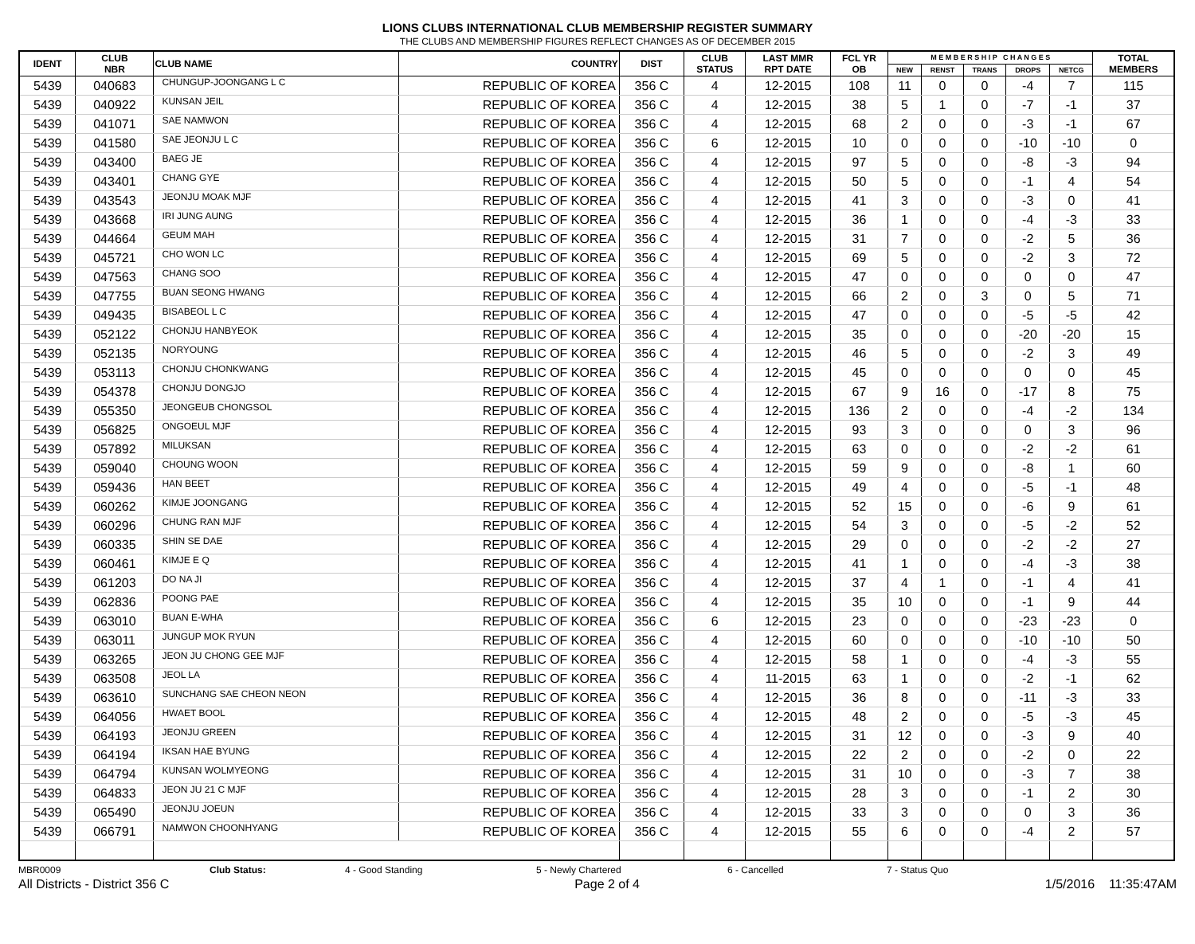LIONS CLUBS INTERNATIONAL CLUB MEMBERSHIP REGISTER SUMMARY
THE CLUBS AND MEMBERSHIP FIGURES REFLECT CHANGES AS OF DECEMBER 2015
| IDENT | CLUB NBR | CLUB NAME | COUNTRY | DIST | CLUB STATUS | LAST MMR RPT DATE | FCL YR OB | M E M B E R S H I P C H A N G E S | | | | | TOTAL MEMBERS |
| --- | --- | --- | --- | --- | --- | --- | --- | --- | --- | --- | --- | --- | --- |
| | | | | | | | | NEW | RENST | TRANS | DROPS | NETCG | |
| 5439 | 040683 | CHUNGUP-JOONGANG L C | REPUBLIC OF KOREA | 356 C | 4 | 12-2015 | 108 | 11 | 0 | 0 | -4 | 7 | 115 |
| 5439 | 040922 | KUNSAN JEIL | REPUBLIC OF KOREA | 356 C | 4 | 12-2015 | 38 | 5 | 1 | 0 | -7 | -1 | 37 |
| 5439 | 041071 | SAE NAMWON | REPUBLIC OF KOREA | 356 C | 4 | 12-2015 | 68 | 2 | 0 | 0 | -3 | -1 | 67 |
| 5439 | 041580 | SAE JEONJU L C | REPUBLIC OF KOREA | 356 C | 6 | 12-2015 | 10 | 0 | 0 | 0 | -10 | -10 | 0 |
| 5439 | 043400 | BAEG JE | REPUBLIC OF KOREA | 356 C | 4 | 12-2015 | 97 | 5 | 0 | 0 | -8 | -3 | 94 |
| 5439 | 043401 | CHANG GYE | REPUBLIC OF KOREA | 356 C | 4 | 12-2015 | 50 | 5 | 0 | 0 | -1 | 4 | 54 |
| 5439 | 043543 | JEONJU MOAK MJF | REPUBLIC OF KOREA | 356 C | 4 | 12-2015 | 41 | 3 | 0 | 0 | -3 | 0 | 41 |
| 5439 | 043668 | IRI JUNG AUNG | REPUBLIC OF KOREA | 356 C | 4 | 12-2015 | 36 | 1 | 0 | 0 | -4 | -3 | 33 |
| 5439 | 044664 | GEUM MAH | REPUBLIC OF KOREA | 356 C | 4 | 12-2015 | 31 | 7 | 0 | 0 | -2 | 5 | 36 |
| 5439 | 045721 | CHO WON LC | REPUBLIC OF KOREA | 356 C | 4 | 12-2015 | 69 | 5 | 0 | 0 | -2 | 3 | 72 |
| 5439 | 047563 | CHANG SOO | REPUBLIC OF KOREA | 356 C | 4 | 12-2015 | 47 | 0 | 0 | 0 | 0 | 0 | 47 |
| 5439 | 047755 | BUAN SEONG HWANG | REPUBLIC OF KOREA | 356 C | 4 | 12-2015 | 66 | 2 | 0 | 3 | 0 | 5 | 71 |
| 5439 | 049435 | BISABEOL L C | REPUBLIC OF KOREA | 356 C | 4 | 12-2015 | 47 | 0 | 0 | 0 | -5 | -5 | 42 |
| 5439 | 052122 | CHONJU HANBYEOK | REPUBLIC OF KOREA | 356 C | 4 | 12-2015 | 35 | 0 | 0 | 0 | -20 | -20 | 15 |
| 5439 | 052135 | NORYOUNG | REPUBLIC OF KOREA | 356 C | 4 | 12-2015 | 46 | 5 | 0 | 0 | -2 | 3 | 49 |
| 5439 | 053113 | CHONJU CHONKWANG | REPUBLIC OF KOREA | 356 C | 4 | 12-2015 | 45 | 0 | 0 | 0 | 0 | 0 | 45 |
| 5439 | 054378 | CHONJU DONGJO | REPUBLIC OF KOREA | 356 C | 4 | 12-2015 | 67 | 9 | 16 | 0 | -17 | 8 | 75 |
| 5439 | 055350 | JEONGEUB CHONGSOL | REPUBLIC OF KOREA | 356 C | 4 | 12-2015 | 136 | 2 | 0 | 0 | -4 | -2 | 134 |
| 5439 | 056825 | ONGOEUL MJF | REPUBLIC OF KOREA | 356 C | 4 | 12-2015 | 93 | 3 | 0 | 0 | 0 | 3 | 96 |
| 5439 | 057892 | MILUKSAN | REPUBLIC OF KOREA | 356 C | 4 | 12-2015 | 63 | 0 | 0 | 0 | -2 | -2 | 61 |
| 5439 | 059040 | CHOUNG WOON | REPUBLIC OF KOREA | 356 C | 4 | 12-2015 | 59 | 9 | 0 | 0 | -8 | 1 | 60 |
| 5439 | 059436 | HAN BEET | REPUBLIC OF KOREA | 356 C | 4 | 12-2015 | 49 | 4 | 0 | 0 | -5 | -1 | 48 |
| 5439 | 060262 | KIMJE JOONGANG | REPUBLIC OF KOREA | 356 C | 4 | 12-2015 | 52 | 15 | 0 | 0 | -6 | 9 | 61 |
| 5439 | 060296 | CHUNG RAN MJF | REPUBLIC OF KOREA | 356 C | 4 | 12-2015 | 54 | 3 | 0 | 0 | -5 | -2 | 52 |
| 5439 | 060335 | SHIN SE DAE | REPUBLIC OF KOREA | 356 C | 4 | 12-2015 | 29 | 0 | 0 | 0 | -2 | -2 | 27 |
| 5439 | 060461 | KIMJE E Q | REPUBLIC OF KOREA | 356 C | 4 | 12-2015 | 41 | 1 | 0 | 0 | -4 | -3 | 38 |
| 5439 | 061203 | DO NA JI | REPUBLIC OF KOREA | 356 C | 4 | 12-2015 | 37 | 4 | 1 | 0 | -1 | 4 | 41 |
| 5439 | 062836 | POONG PAE | REPUBLIC OF KOREA | 356 C | 4 | 12-2015 | 35 | 10 | 0 | 0 | -1 | 9 | 44 |
| 5439 | 063010 | BUAN E-WHA | REPUBLIC OF KOREA | 356 C | 6 | 12-2015 | 23 | 0 | 0 | 0 | -23 | -23 | 0 |
| 5439 | 063011 | JUNGUP MOK RYUN | REPUBLIC OF KOREA | 356 C | 4 | 12-2015 | 60 | 0 | 0 | 0 | -10 | -10 | 50 |
| 5439 | 063265 | JEON JU CHONG GEE MJF | REPUBLIC OF KOREA | 356 C | 4 | 12-2015 | 58 | 1 | 0 | 0 | -4 | -3 | 55 |
| 5439 | 063508 | JEOL LA | REPUBLIC OF KOREA | 356 C | 4 | 11-2015 | 63 | 1 | 0 | 0 | -2 | -1 | 62 |
| 5439 | 063610 | SUNCHANG SAE CHEON NEON | REPUBLIC OF KOREA | 356 C | 4 | 12-2015 | 36 | 8 | 0 | 0 | -11 | -3 | 33 |
| 5439 | 064056 | HWAET BOOL | REPUBLIC OF KOREA | 356 C | 4 | 12-2015 | 48 | 2 | 0 | 0 | -5 | -3 | 45 |
| 5439 | 064193 | JEONJU GREEN | REPUBLIC OF KOREA | 356 C | 4 | 12-2015 | 31 | 12 | 0 | 0 | -3 | 9 | 40 |
| 5439 | 064194 | IKSAN HAE BYUNG | REPUBLIC OF KOREA | 356 C | 4 | 12-2015 | 22 | 2 | 0 | 0 | -2 | 0 | 22 |
| 5439 | 064794 | KUNSAN WOLMYEONG | REPUBLIC OF KOREA | 356 C | 4 | 12-2015 | 31 | 10 | 0 | 0 | -3 | 7 | 38 |
| 5439 | 064833 | JEON JU 21 C MJF | REPUBLIC OF KOREA | 356 C | 4 | 12-2015 | 28 | 3 | 0 | 0 | -1 | 2 | 30 |
| 5439 | 065490 | JEONJU JOEUN | REPUBLIC OF KOREA | 356 C | 4 | 12-2015 | 33 | 3 | 0 | 0 | 0 | 3 | 36 |
| 5439 | 066791 | NAMWON CHOONHYANG | REPUBLIC OF KOREA | 356 C | 4 | 12-2015 | 55 | 6 | 0 | 0 | -4 | 2 | 57 |
MBR0009 Club Status: 4 - Good Standing 5 - Newly Chartered 6 - Cancelled 7 - Status Quo
All Districts - District 356 C Page 2 of 4 1/5/2016 11:35:47AM